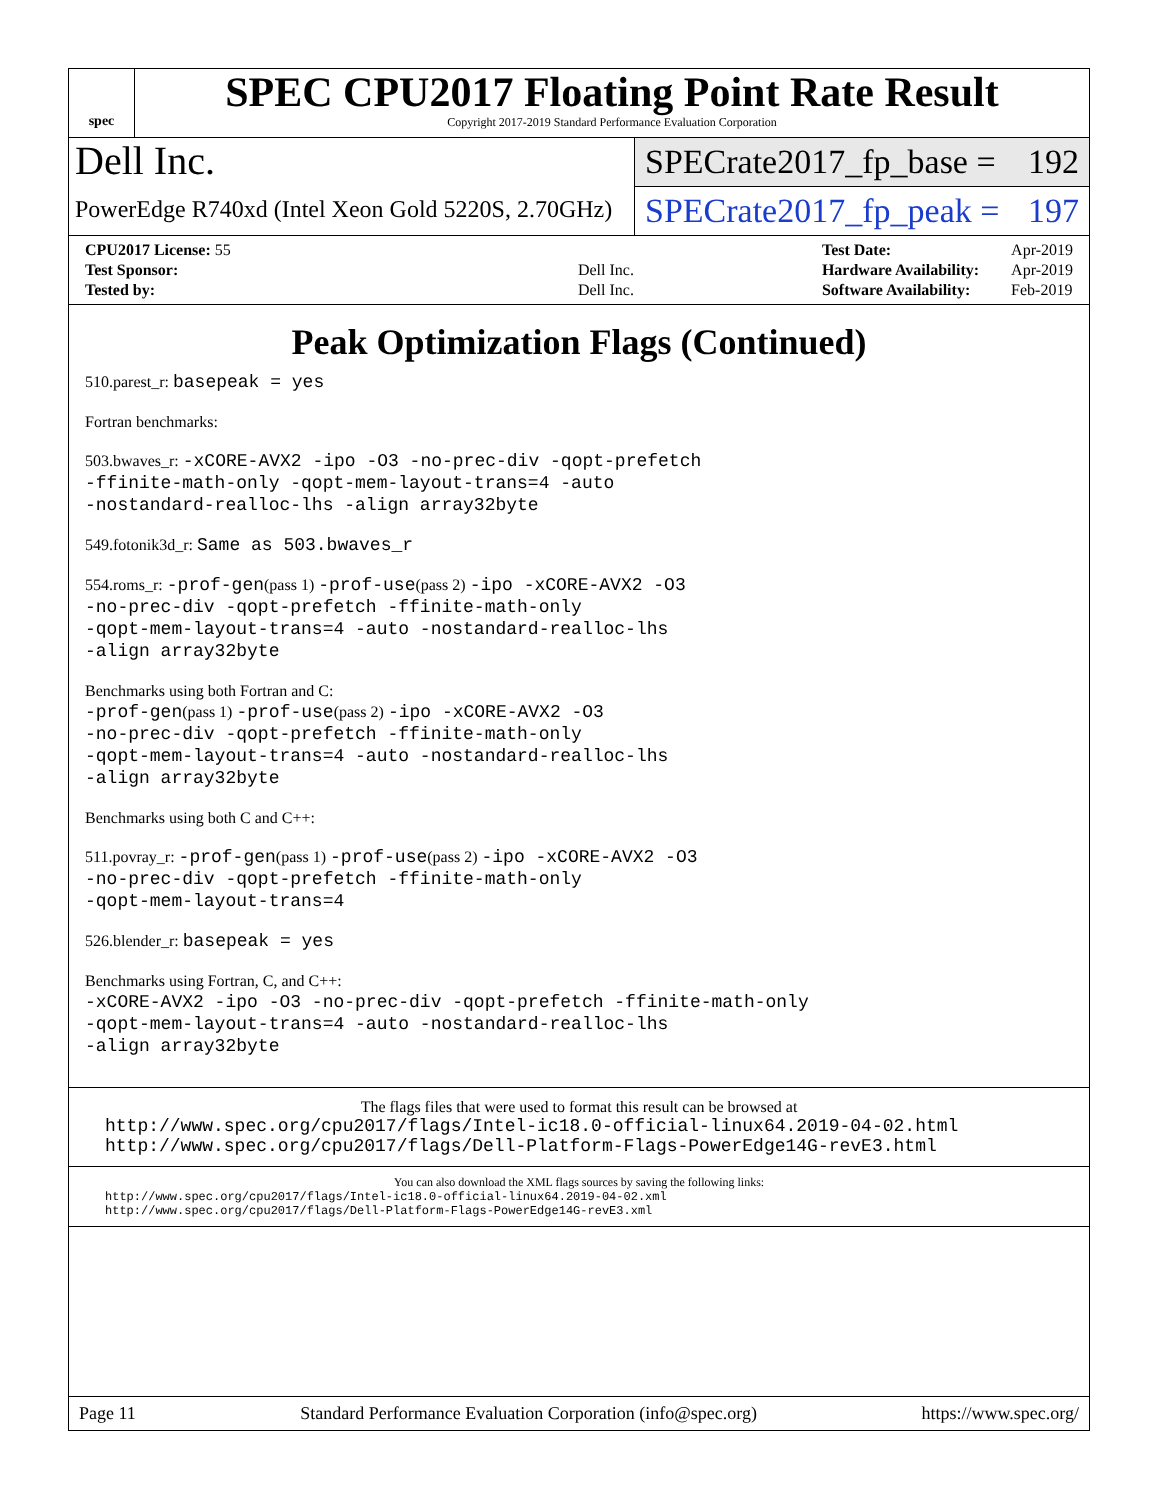spec
SPEC CPU2017 Floating Point Rate Result
Copyright 2017-2019 Standard Performance Evaluation Corporation
Dell Inc.
PowerEdge R740xd (Intel Xeon Gold 5220S, 2.70GHz)
SPECrate2017_fp_base = 192
SPECrate2017_fp_peak = 197
| CPU2017 License: 55 | |
| Test Sponsor: | Dell Inc. |
| Tested by: | Dell Inc. |
| Test Date: | Apr-2019 |
| Hardware Availability: | Apr-2019 |
| Software Availability: | Feb-2019 |
Peak Optimization Flags (Continued)
510.parest_r: basepeak = yes
Fortran benchmarks:
503.bwaves_r: -xCORE-AVX2 -ipo -O3 -no-prec-div -qopt-prefetch
-ffinite-math-only -qopt-mem-layout-trans=4 -auto
-nostandard-realloc-lhs -align array32byte
549.fotonik3d_r: Same as 503.bwaves_r
554.roms_r: -prof-gen(pass 1) -prof-use(pass 2) -ipo -xCORE-AVX2 -O3
-no-prec-div -qopt-prefetch -ffinite-math-only
-qopt-mem-layout-trans=4 -auto -nostandard-realloc-lhs
-align array32byte
Benchmarks using both Fortran and C:
-prof-gen(pass 1) -prof-use(pass 2) -ipo -xCORE-AVX2 -O3
-no-prec-div -qopt-prefetch -ffinite-math-only
-qopt-mem-layout-trans=4 -auto -nostandard-realloc-lhs
-align array32byte
Benchmarks using both C and C++:
511.povray_r: -prof-gen(pass 1) -prof-use(pass 2) -ipo -xCORE-AVX2 -O3
-no-prec-div -qopt-prefetch -ffinite-math-only
-qopt-mem-layout-trans=4
526.blender_r: basepeak = yes
Benchmarks using Fortran, C, and C++:
-xCORE-AVX2 -ipo -O3 -no-prec-div -qopt-prefetch -ffinite-math-only
-qopt-mem-layout-trans=4 -auto -nostandard-realloc-lhs
-align array32byte
The flags files that were used to format this result can be browsed at
http://www.spec.org/cpu2017/flags/Intel-ic18.0-official-linux64.2019-04-02.html
http://www.spec.org/cpu2017/flags/Dell-Platform-Flags-PowerEdge14G-revE3.html
You can also download the XML flags sources by saving the following links:
http://www.spec.org/cpu2017/flags/Intel-ic18.0-official-linux64.2019-04-02.xml
http://www.spec.org/cpu2017/flags/Dell-Platform-Flags-PowerEdge14G-revE3.xml
Page 11 Standard Performance Evaluation Corporation (info@spec.org) https://www.spec.org/